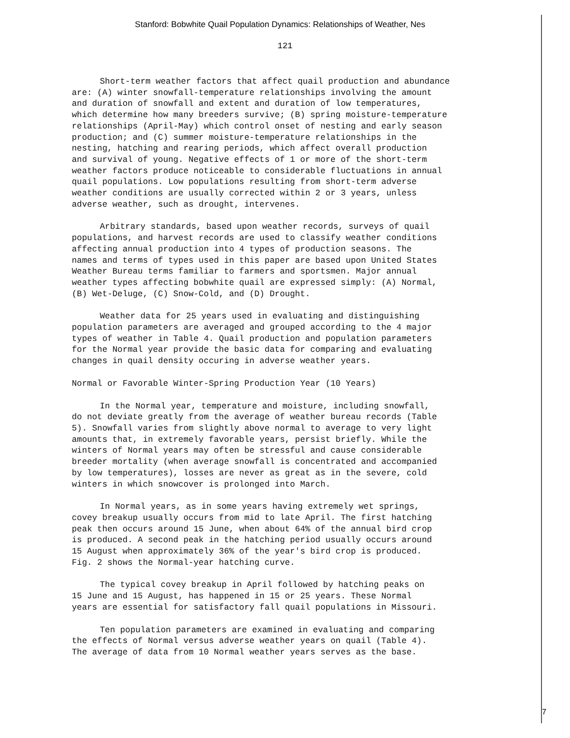Stanford: Bobwhite Quail Population Dynamics: Relationships of Weather, Nes
121
Short-term weather factors that affect quail production and abundance are: (A) winter snowfall-temperature relationships involving the amount and duration of snowfall and extent and duration of low temperatures, which determine how many breeders survive; (B) spring moisture-temperature relationships (April-May) which control onset of nesting and early season production; and (C) summer moisture-temperature relationships in the nesting, hatching and rearing periods, which affect overall production and survival of young. Negative effects of 1 or more of the short-term weather factors produce noticeable to considerable fluctuations in annual quail populations. Low populations resulting from short-term adverse weather conditions are usually corrected within 2 or 3 years, unless adverse weather, such as drought, intervenes.
Arbitrary standards, based upon weather records, surveys of quail populations, and harvest records are used to classify weather conditions affecting annual production into 4 types of production seasons. The names and terms of types used in this paper are based upon United States Weather Bureau terms familiar to farmers and sportsmen. Major annual weather types affecting bobwhite quail are expressed simply: (A) Normal, (B) Wet-Deluge, (C) Snow-Cold, and (D) Drought.
Weather data for 25 years used in evaluating and distinguishing population parameters are averaged and grouped according to the 4 major types of weather in Table 4. Quail production and population parameters for the Normal year provide the basic data for comparing and evaluating changes in quail density occuring in adverse weather years.
Normal or Favorable Winter-Spring Production Year (10 Years)
In the Normal year, temperature and moisture, including snowfall, do not deviate greatly from the average of weather bureau records (Table 5). Snowfall varies from slightly above normal to average to very light amounts that, in extremely favorable years, persist briefly. While the winters of Normal years may often be stressful and cause considerable breeder mortality (when average snowfall is concentrated and accompanied by low temperatures), losses are never as great as in the severe, cold winters in which snowcover is prolonged into March.
In Normal years, as in some years having extremely wet springs, covey breakup usually occurs from mid to late April. The first hatching peak then occurs around 15 June, when about 64% of the annual bird crop is produced. A second peak in the hatching period usually occurs around 15 August when approximately 36% of the year's bird crop is produced. Fig. 2 shows the Normal-year hatching curve.
The typical covey breakup in April followed by hatching peaks on 15 June and 15 August, has happened in 15 or 25 years. These Normal years are essential for satisfactory fall quail populations in Missouri.
Ten population parameters are examined in evaluating and comparing the effects of Normal versus adverse weather years on quail (Table 4). The average of data from 10 Normal weather years serves as the base.
7